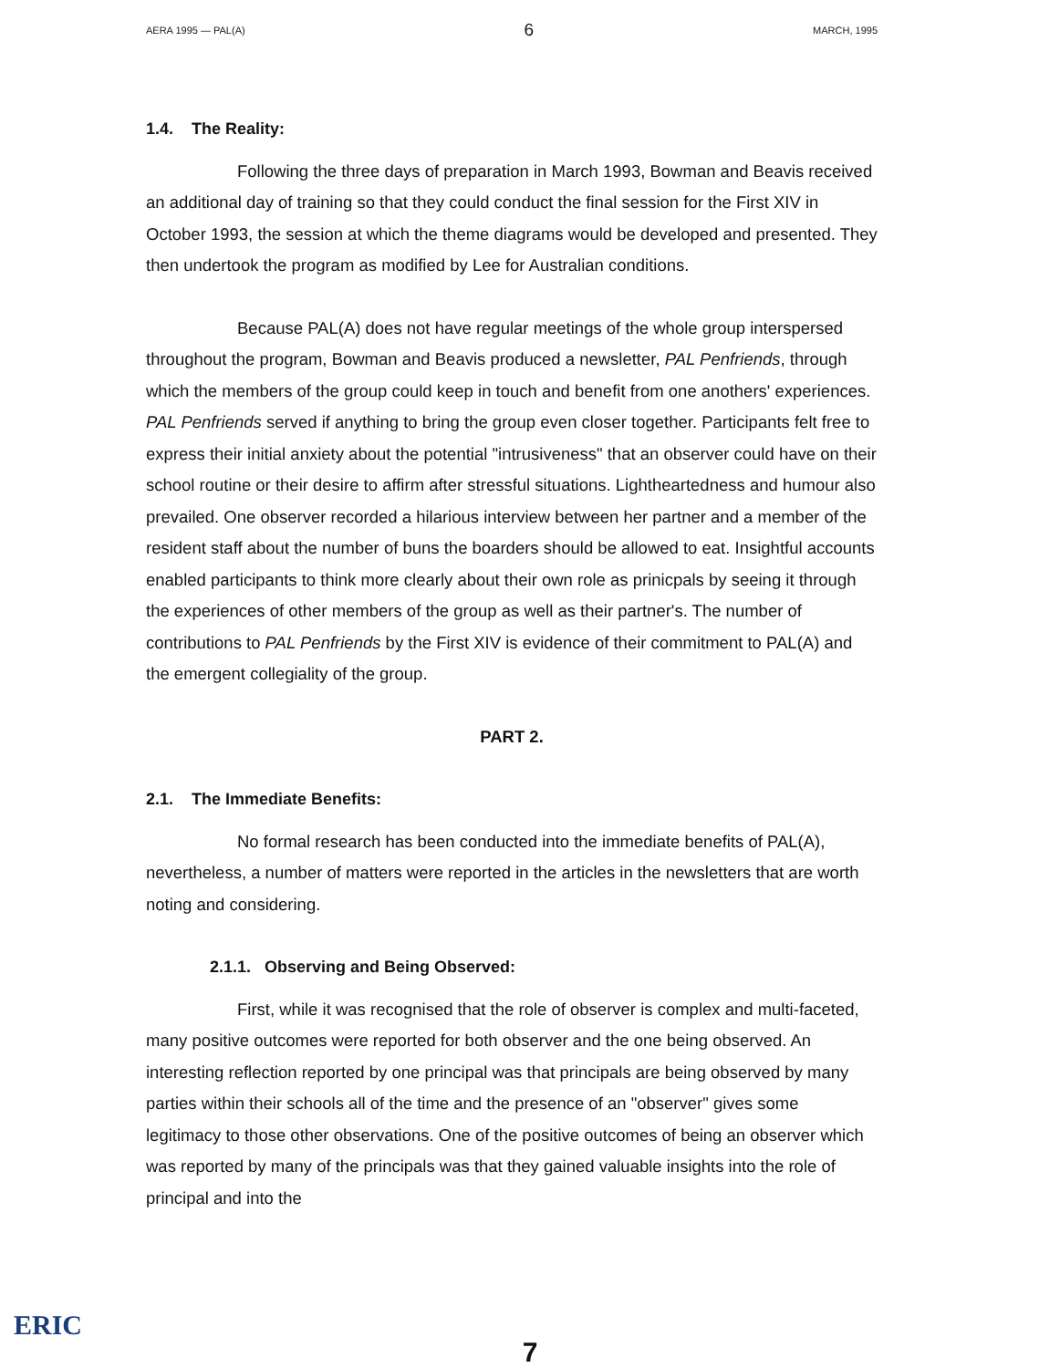AERA 1995 — PAL(A) 6 MARCH, 1995
1.4. The Reality:
Following the three days of preparation in March 1993, Bowman and Beavis received an additional day of training so that they could conduct the final session for the First XIV in October 1993, the session at which the theme diagrams would be developed and presented. They then undertook the program as modified by Lee for Australian conditions.
Because PAL(A) does not have regular meetings of the whole group interspersed throughout the program, Bowman and Beavis produced a newsletter, PAL Penfriends, through which the members of the group could keep in touch and benefit from one anothers' experiences. PAL Penfriends served if anything to bring the group even closer together. Participants felt free to express their initial anxiety about the potential "intrusiveness" that an observer could have on their school routine or their desire to affirm after stressful situations. Lightheartedness and humour also prevailed. One observer recorded a hilarious interview between her partner and a member of the resident staff about the number of buns the boarders should be allowed to eat. Insightful accounts enabled participants to think more clearly about their own role as prinicpals by seeing it through the experiences of other members of the group as well as their partner's. The number of contributions to PAL Penfriends by the First XIV is evidence of their commitment to PAL(A) and the emergent collegiality of the group.
PART 2.
2.1. The Immediate Benefits:
No formal research has been conducted into the immediate benefits of PAL(A), nevertheless, a number of matters were reported in the articles in the newsletters that are worth noting and considering.
2.1.1. Observing and Being Observed:
First, while it was recognised that the role of observer is complex and multi-faceted, many positive outcomes were reported for both observer and the one being observed. An interesting reflection reported by one principal was that principals are being observed by many parties within their schools all of the time and the presence of an "observer" gives some legitimacy to those other observations. One of the positive outcomes of being an observer which was reported by many of the principals was that they gained valuable insights into the role of principal and into the
ERIC
7